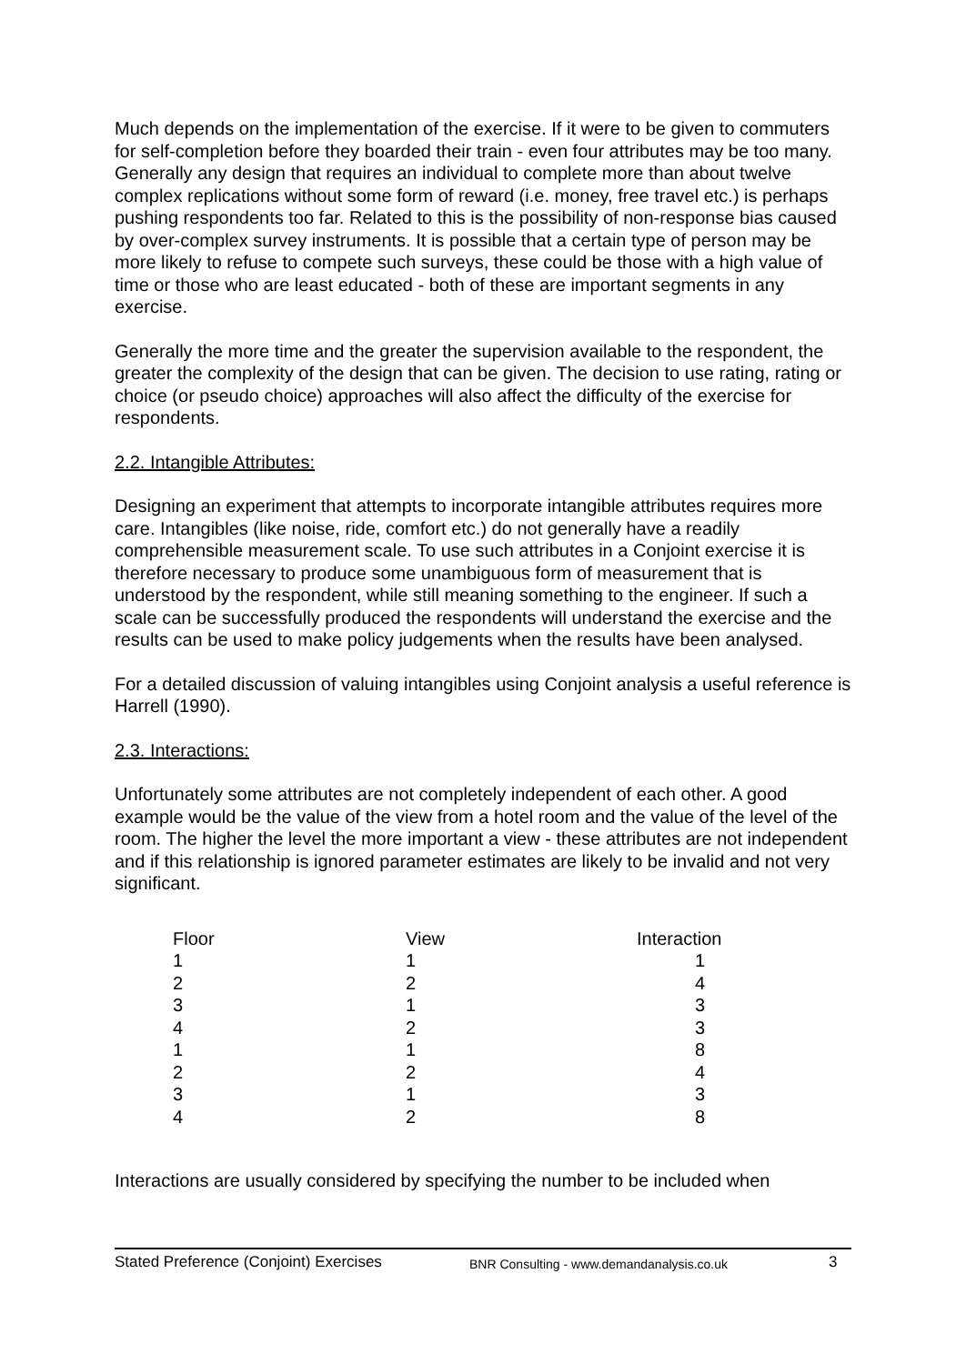Much depends on the implementation of the exercise. If it were to be given to commuters for self-completion before they boarded their train - even four attributes may be too many. Generally any design that requires an individual to complete more than about twelve complex replications without some form of reward (i.e. money, free travel etc.) is perhaps pushing respondents too far. Related to this is the possibility of non-response bias caused by over-complex survey instruments. It is possible that a certain type of person may be more likely to refuse to compete such surveys, these could be those with a high value of time or those who are least educated - both of these are important segments in any exercise.
Generally the more time and the greater the supervision available to the respondent, the greater the complexity of the design that can be given. The decision to use rating, rating or choice (or pseudo choice) approaches will also affect the difficulty of the exercise for respondents.
2.2. Intangible Attributes:
Designing an experiment that attempts to incorporate intangible attributes requires more care. Intangibles (like noise, ride, comfort etc.) do not generally have a readily comprehensible measurement scale. To use such attributes in a Conjoint exercise it is therefore necessary to produce some unambiguous form of measurement that is understood by the respondent, while still meaning something to the engineer. If such a scale can be successfully produced the respondents will understand the exercise and the results can be used to make policy judgements when the results have been analysed.
For a detailed discussion of valuing intangibles using Conjoint analysis a useful reference is Harrell (1990).
2.3. Interactions:
Unfortunately some attributes are not completely independent of each other. A good example would be the value of the view from a hotel room and the value of the level of the room. The higher the level the more important a view - these attributes are not independent and if this relationship is ignored parameter estimates are likely to be invalid and not very significant.
| Floor | View | Interaction |
| --- | --- | --- |
| 1 | 1 | 1 |
| 2 | 2 | 4 |
| 3 | 1 | 3 |
| 4 | 2 | 3 |
| 1 | 1 | 8 |
| 2 | 2 | 4 |
| 3 | 1 | 3 |
| 4 | 2 | 8 |
Interactions are usually considered by specifying the number to be included when
Stated Preference (Conjoint) Exercises BNR Consulting - www.demandanalysis.co.uk 3